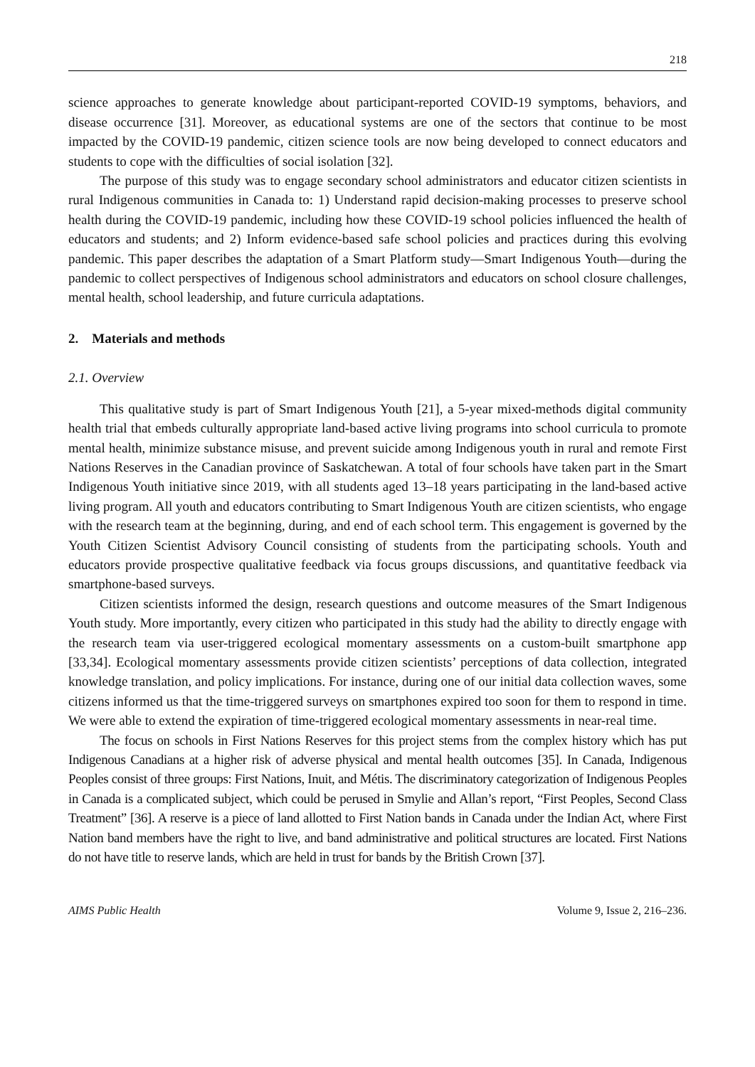218
science approaches to generate knowledge about participant-reported COVID-19 symptoms, behaviors, and disease occurrence [31]. Moreover, as educational systems are one of the sectors that continue to be most impacted by the COVID-19 pandemic, citizen science tools are now being developed to connect educators and students to cope with the difficulties of social isolation [32].
The purpose of this study was to engage secondary school administrators and educator citizen scientists in rural Indigenous communities in Canada to: 1) Understand rapid decision-making processes to preserve school health during the COVID-19 pandemic, including how these COVID-19 school policies influenced the health of educators and students; and 2) Inform evidence-based safe school policies and practices during this evolving pandemic. This paper describes the adaptation of a Smart Platform study—Smart Indigenous Youth—during the pandemic to collect perspectives of Indigenous school administrators and educators on school closure challenges, mental health, school leadership, and future curricula adaptations.
2. Materials and methods
2.1. Overview
This qualitative study is part of Smart Indigenous Youth [21], a 5-year mixed-methods digital community health trial that embeds culturally appropriate land-based active living programs into school curricula to promote mental health, minimize substance misuse, and prevent suicide among Indigenous youth in rural and remote First Nations Reserves in the Canadian province of Saskatchewan. A total of four schools have taken part in the Smart Indigenous Youth initiative since 2019, with all students aged 13–18 years participating in the land-based active living program. All youth and educators contributing to Smart Indigenous Youth are citizen scientists, who engage with the research team at the beginning, during, and end of each school term. This engagement is governed by the Youth Citizen Scientist Advisory Council consisting of students from the participating schools. Youth and educators provide prospective qualitative feedback via focus groups discussions, and quantitative feedback via smartphone-based surveys.
Citizen scientists informed the design, research questions and outcome measures of the Smart Indigenous Youth study. More importantly, every citizen who participated in this study had the ability to directly engage with the research team via user-triggered ecological momentary assessments on a custom-built smartphone app [33,34]. Ecological momentary assessments provide citizen scientists’ perceptions of data collection, integrated knowledge translation, and policy implications. For instance, during one of our initial data collection waves, some citizens informed us that the time-triggered surveys on smartphones expired too soon for them to respond in time. We were able to extend the expiration of time-triggered ecological momentary assessments in near-real time.
The focus on schools in First Nations Reserves for this project stems from the complex history which has put Indigenous Canadians at a higher risk of adverse physical and mental health outcomes [35]. In Canada, Indigenous Peoples consist of three groups: First Nations, Inuit, and Métis. The discriminatory categorization of Indigenous Peoples in Canada is a complicated subject, which could be perused in Smylie and Allan’s report, “First Peoples, Second Class Treatment” [36]. A reserve is a piece of land allotted to First Nation bands in Canada under the Indian Act, where First Nation band members have the right to live, and band administrative and political structures are located. First Nations do not have title to reserve lands, which are held in trust for bands by the British Crown [37].
AIMS Public Health Volume 9, Issue 2, 216–236.